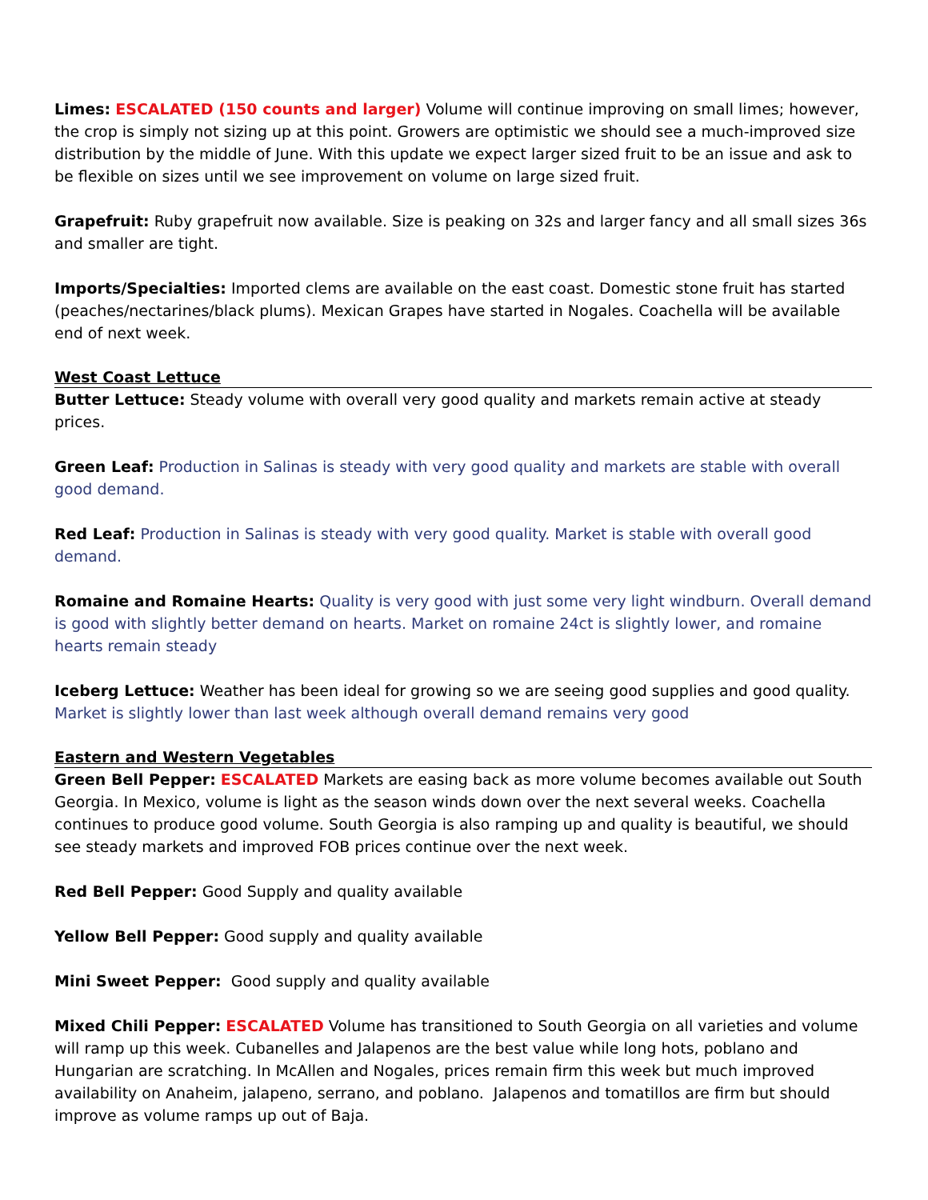Limes: ESCALATED (150 counts and larger) Volume will continue improving on small limes; however, the crop is simply not sizing up at this point. Growers are optimistic we should see a much-improved size distribution by the middle of June. With this update we expect larger sized fruit to be an issue and ask to be flexible on sizes until we see improvement on volume on large sized fruit.
Grapefruit: Ruby grapefruit now available. Size is peaking on 32s and larger fancy and all small sizes 36s and smaller are tight.
Imports/Specialties: Imported clems are available on the east coast. Domestic stone fruit has started (peaches/nectarines/black plums). Mexican Grapes have started in Nogales. Coachella will be available end of next week.
West Coast Lettuce
Butter Lettuce: Steady volume with overall very good quality and markets remain active at steady prices.
Green Leaf: Production in Salinas is steady with very good quality and markets are stable with overall good demand.
Red Leaf: Production in Salinas is steady with very good quality. Market is stable with overall good demand.
Romaine and Romaine Hearts: Quality is very good with just some very light windburn. Overall demand is good with slightly better demand on hearts. Market on romaine 24ct is slightly lower, and romaine hearts remain steady
Iceberg Lettuce: Weather has been ideal for growing so we are seeing good supplies and good quality. Market is slightly lower than last week although overall demand remains very good
Eastern and Western Vegetables
Green Bell Pepper: ESCALATED Markets are easing back as more volume becomes available out South Georgia. In Mexico, volume is light as the season winds down over the next several weeks. Coachella continues to produce good volume. South Georgia is also ramping up and quality is beautiful, we should see steady markets and improved FOB prices continue over the next week.
Red Bell Pepper: Good Supply and quality available
Yellow Bell Pepper: Good supply and quality available
Mini Sweet Pepper: Good supply and quality available
Mixed Chili Pepper: ESCALATED Volume has transitioned to South Georgia on all varieties and volume will ramp up this week. Cubanelles and Jalapenos are the best value while long hots, poblano and Hungarian are scratching. In McAllen and Nogales, prices remain firm this week but much improved availability on Anaheim, jalapeno, serrano, and poblano. Jalapenos and tomatillos are firm but should improve as volume ramps up out of Baja.